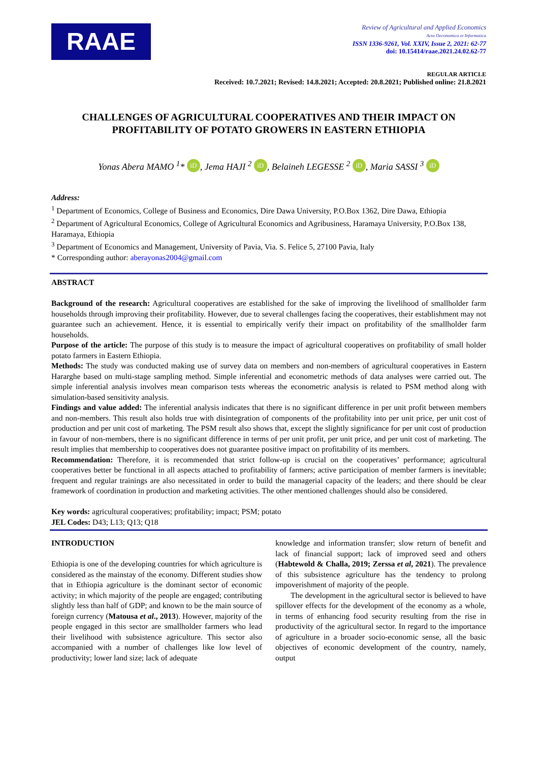RAAE
Review of Agricultural and Applied Economics
Acta Oeconomica et Informatica
ISSN 1336-9261, Vol. XXIV, Issue 2, 2021: 62-77
doi: 10.15414/raae.2021.24.02.62-77
REGULAR ARTICLE
Received: 10.7.2021; Revised: 14.8.2021; Accepted: 20.8.2021; Published online: 21.8.2021
CHALLENGES OF AGRICULTURAL COOPERATIVES AND THEIR IMPACT ON PROFITABILITY OF POTATO GROWERS IN EASTERN ETHIOPIA
Yonas Abera MAMO <sup>1</sup>* iD, Jema HAJI <sup>2</sup> iD, Belaineh LEGESSE <sup>2</sup> iD, Maria SASSI <sup>3</sup> iD
Address:
<sup>1</sup> Department of Economics, College of Business and Economics, Dire Dawa University, P.O.Box 1362, Dire Dawa, Ethiopia
<sup>2</sup> Department of Agricultural Economics, College of Agricultural Economics and Agribusiness, Haramaya University, P.O.Box 138, Haramaya, Ethiopia
<sup>3</sup> Department of Economics and Management, University of Pavia, Via. S. Felice 5, 27100 Pavia, Italy
* Corresponding author: aberayonas2004@gmail.com
ABSTRACT
Background of the research: Agricultural cooperatives are established for the sake of improving the livelihood of smallholder farm households through improving their profitability. However, due to several challenges facing the cooperatives, their establishment may not guarantee such an achievement. Hence, it is essential to empirically verify their impact on profitability of the smallholder farm households.
Purpose of the article: The purpose of this study is to measure the impact of agricultural cooperatives on profitability of small holder potato farmers in Eastern Ethiopia.
Methods: The study was conducted making use of survey data on members and non-members of agricultural cooperatives in Eastern Hararghe based on multi-stage sampling method. Simple inferential and econometric methods of data analyses were carried out. The simple inferential analysis involves mean comparison tests whereas the econometric analysis is related to PSM method along with simulation-based sensitivity analysis.
Findings and value added: The inferential analysis indicates that there is no significant difference in per unit profit between members and non-members. This result also holds true with disintegration of components of the profitability into per unit price, per unit cost of production and per unit cost of marketing. The PSM result also shows that, except the slightly significance for per unit cost of production in favour of non-members, there is no significant difference in terms of per unit profit, per unit price, and per unit cost of marketing. The result implies that membership to cooperatives does not guarantee positive impact on profitability of its members.
Recommendation: Therefore, it is recommended that strict follow-up is crucial on the cooperatives’ performance; agricultural cooperatives better be functional in all aspects attached to profitability of farmers; active participation of member farmers is inevitable; frequent and regular trainings are also necessitated in order to build the managerial capacity of the leaders; and there should be clear framework of coordination in production and marketing activities. The other mentioned challenges should also be considered.
Key words: agricultural cooperatives; profitability; impact; PSM; potato
JEL Codes: D43; L13; Q13; Q18
INTRODUCTION
Ethiopia is one of the developing countries for which agriculture is considered as the mainstay of the economy. Different studies show that in Ethiopia agriculture is the dominant sector of economic activity; in which majority of the people are engaged; contributing slightly less than half of GDP; and known to be the main source of foreign currency (Matousa et al., 2013). However, majority of the people engaged in this sector are smallholder farmers who lead their livelihood with subsistence agriculture. This sector also accompanied with a number of challenges like low level of productivity; lower land size; lack of adequate
knowledge and information transfer; slow return of benefit and lack of financial support; lack of improved seed and others (Habtewold & Challa, 2019; Zerssa et al, 2021). The prevalence of this subsistence agriculture has the tendency to prolong impoverishment of majority of the people.
The development in the agricultural sector is believed to have spillover effects for the development of the economy as a whole, in terms of enhancing food security resulting from the rise in productivity of the agricultural sector. In regard to the importance of agriculture in a broader socio-economic sense, all the basic objectives of economic development of the country, namely, output